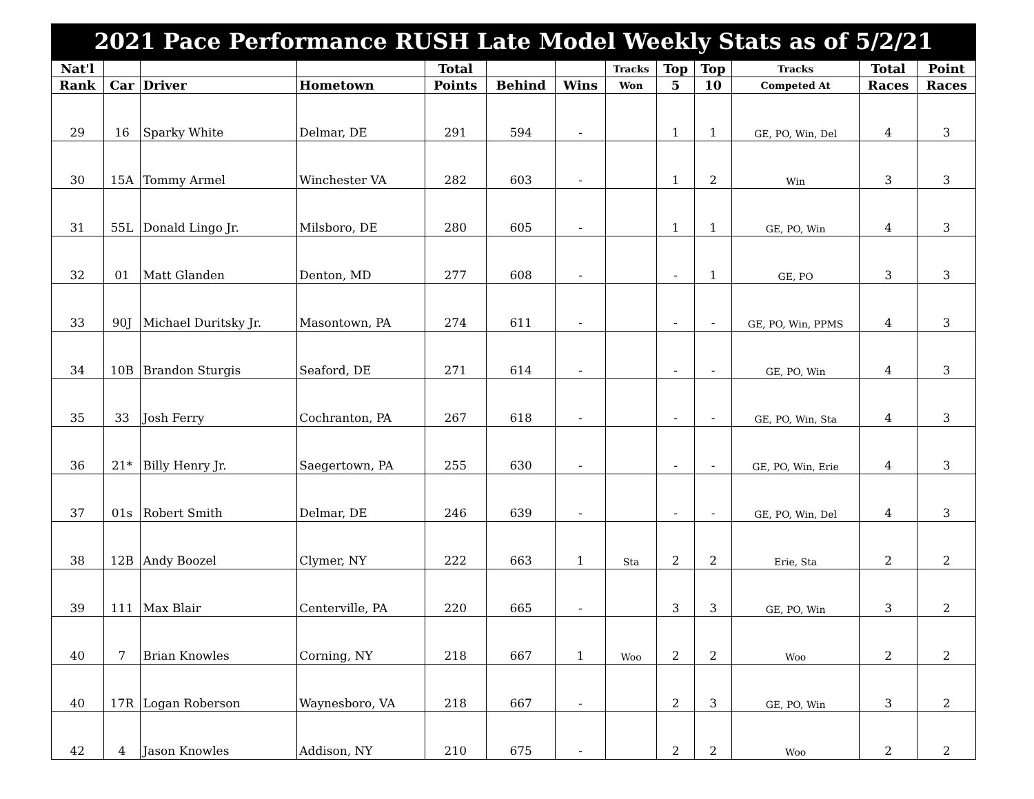| 2021 Pace Performance RUSH Late Model Weekly Stats as of 5/2/21 | | | | | | | | | | | | |
| Nat'l | | | | Total | | | Tracks | Top | Top | Tracks | Total | Point |
| Rank | Car | Driver | Hometown | Points | Behind | Wins | Won | 5 | 10 | Competed At | Races | Races |
| 29 | 16 | Sparky White | Delmar, DE | 291 | 594 | - | | 1 | 1 | GE, PO, Win, Del | 4 | 3 |
| 30 | 15A | Tommy Armel | Winchester VA | 282 | 603 | - | | 1 | 2 | Win | 3 | 3 |
| 31 | 55L | Donald Lingo Jr. | Milsboro, DE | 280 | 605 | - | | 1 | 1 | GE, PO, Win | 4 | 3 |
| 32 | 01 | Matt Glanden | Denton, MD | 277 | 608 | - | | - | 1 | GE, PO | 3 | 3 |
| 33 | 90J | Michael Duritsky Jr. | Masontown, PA | 274 | 611 | - | | - | - | GE, PO, Win, PPMS | 4 | 3 |
| 34 | 10B | Brandon Sturgis | Seaford, DE | 271 | 614 | - | | - | - | GE, PO, Win | 4 | 3 |
| 35 | 33 | Josh Ferry | Cochranton, PA | 267 | 618 | - | | - | - | GE, PO, Win, Sta | 4 | 3 |
| 36 | 21* | Billy Henry Jr. | Saegertown, PA | 255 | 630 | - | | - | - | GE, PO, Win, Erie | 4 | 3 |
| 37 | 01s | Robert Smith | Delmar, DE | 246 | 639 | - | | - | - | GE, PO, Win, Del | 4 | 3 |
| 38 | 12B | Andy Boozel | Clymer, NY | 222 | 663 | 1 | Sta | 2 | 2 | Erie, Sta | 2 | 2 |
| 39 | 111 | Max Blair | Centerville, PA | 220 | 665 | - | | 3 | 3 | GE, PO, Win | 3 | 2 |
| 40 | 7 | Brian Knowles | Corning, NY | 218 | 667 | 1 | Woo | 2 | 2 | Woo | 2 | 2 |
| 40 | 17R | Logan Roberson | Waynesboro, VA | 218 | 667 | - | | 2 | 3 | GE, PO, Win | 3 | 2 |
| 42 | 4 | Jason Knowles | Addison, NY | 210 | 675 | - | | 2 | 2 | Woo | 2 | 2 |